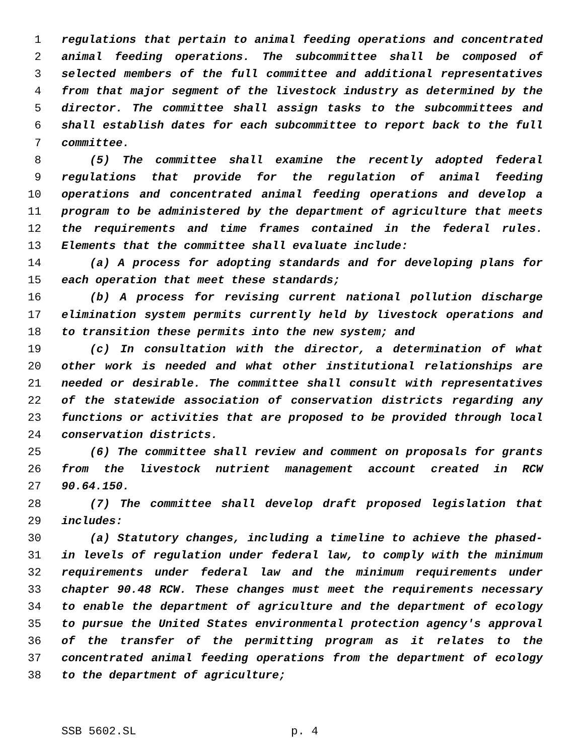1 regulations that pertain to animal feeding operations and concentrated
2 animal feeding operations. The subcommittee shall be composed of
3 selected members of the full committee and additional representatives
4 from that major segment of the livestock industry as determined by the
5 director. The committee shall assign tasks to the subcommittees and
6 shall establish dates for each subcommittee to report back to the full
7 committee.
8 (5) The committee shall examine the recently adopted federal
9 regulations that provide for the regulation of animal feeding
10 operations and concentrated animal feeding operations and develop a
11 program to be administered by the department of agriculture that meets
12 the requirements and time frames contained in the federal rules.
13 Elements that the committee shall evaluate include:
14 (a) A process for adopting standards and for developing plans for
15 each operation that meet these standards;
16 (b) A process for revising current national pollution discharge
17 elimination system permits currently held by livestock operations and
18 to transition these permits into the new system; and
19 (c) In consultation with the director, a determination of what
20 other work is needed and what other institutional relationships are
21 needed or desirable. The committee shall consult with representatives
22 of the statewide association of conservation districts regarding any
23 functions or activities that are proposed to be provided through local
24 conservation districts.
25 (6) The committee shall review and comment on proposals for grants
26 from the livestock nutrient management account created in RCW
27 90.64.150.
28 (7) The committee shall develop draft proposed legislation that
29 includes:
30 (a) Statutory changes, including a timeline to achieve the phased-
31 in levels of regulation under federal law, to comply with the minimum
32 requirements under federal law and the minimum requirements under
33 chapter 90.48 RCW. These changes must meet the requirements necessary
34 to enable the department of agriculture and the department of ecology
35 to pursue the United States environmental protection agency's approval
36 of the transfer of the permitting program as it relates to the
37 concentrated animal feeding operations from the department of ecology
38 to the department of agriculture;
SSB 5602.SL p. 4